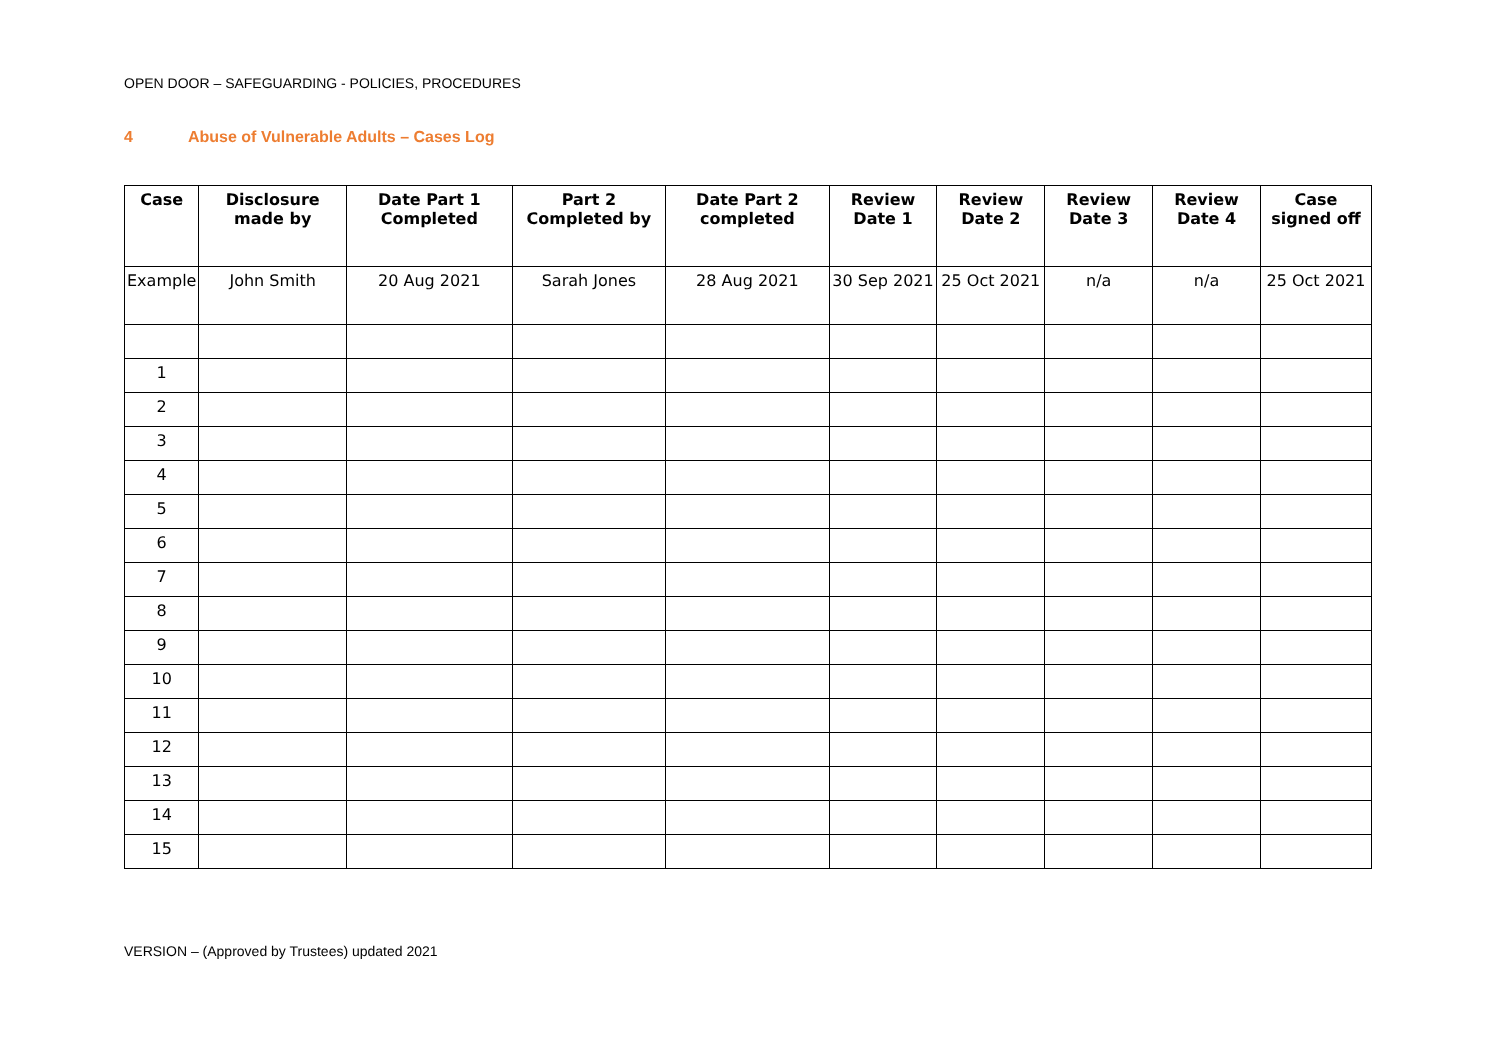OPEN DOOR – SAFEGUARDING - POLICIES, PROCEDURES
4 Abuse of Vulnerable Adults – Cases Log
| Case | Disclosure made by | Date Part 1 Completed | Part 2 Completed by | Date Part 2 completed | Review Date 1 | Review Date 2 | Review Date 3 | Review Date 4 | Case signed off |
| --- | --- | --- | --- | --- | --- | --- | --- | --- | --- |
| Example | John Smith | 20 Aug 2021 | Sarah Jones | 28 Aug 2021 | 30 Sep 2021 | 25 Oct 2021 | n/a | n/a | 25 Oct 2021 |
| 1 | | | | | | | | | |
| 2 | | | | | | | | | |
| 3 | | | | | | | | | |
| 4 | | | | | | | | | |
| 5 | | | | | | | | | |
| 6 | | | | | | | | | |
| 7 | | | | | | | | | |
| 8 | | | | | | | | | |
| 9 | | | | | | | | | |
| 10 | | | | | | | | | |
| 11 | | | | | | | | | |
| 12 | | | | | | | | | |
| 13 | | | | | | | | | |
| 14 | | | | | | | | | |
| 15 | | | | | | | | | |
VERSION – (Approved by Trustees) updated 2021